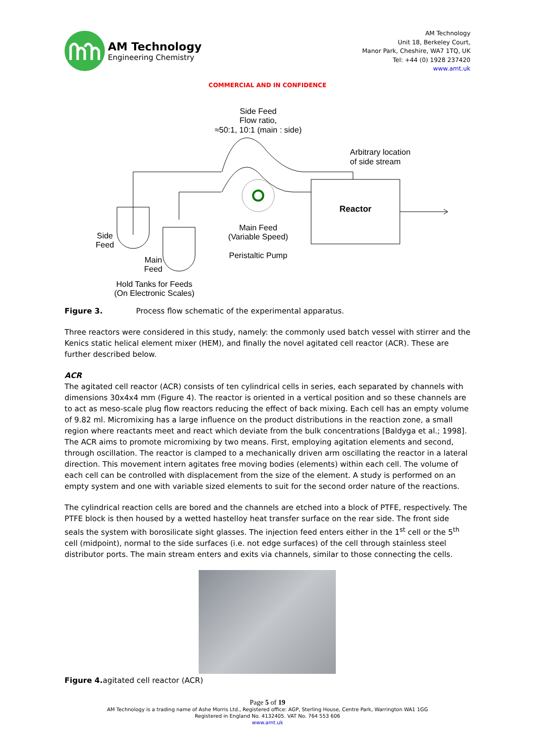AM Technology
Engineering Chemistry
AM Technology
Unit 18, Berkeley Court,
Manor Park, Cheshire, WA7 1TQ, UK
Tel: +44 (0) 1928 237420
www.amt.uk
COMMERCIAL AND IN CONFIDENCE
Side Feed
Flow ratio,
≈50:1, 10:1 (main : side)
Arbitrary location
of side stream
Reactor
Side
Feed
Main
Feed
Main Feed
(Variable Speed)
Peristaltic Pump
Hold Tanks for Feeds
(On Electronic Scales)
Figure 3. Process flow schematic of the experimental apparatus.
Three reactors were considered in this study, namely: the commonly used batch vessel with stirrer and the Kenics static helical element mixer (HEM), and finally the novel agitated cell reactor (ACR). These are further described below.
ACR
The agitated cell reactor (ACR) consists of ten cylindrical cells in series, each separated by channels with dimensions 30x4x4 mm (Figure 4). The reactor is oriented in a vertical position and so these channels are to act as meso-scale plug flow reactors reducing the effect of back mixing. Each cell has an empty volume of 9.82 ml. Micromixing has a large influence on the product distributions in the reaction zone, a small region where reactants meet and react which deviate from the bulk concentrations [Baldyga et al.; 1998]. The ACR aims to promote micromixing by two means. First, employing agitation elements and second, through oscillation. The reactor is clamped to a mechanically driven arm oscillating the reactor in a lateral direction. This movement intern agitates free moving bodies (elements) within each cell. The volume of each cell can be controlled with displacement from the size of the element. A study is performed on an empty system and one with variable sized elements to suit for the second order nature of the reactions.
The cylindrical reaction cells are bored and the channels are etched into a block of PTFE, respectively. The PTFE block is then housed by a wetted hastelloy heat transfer surface on the rear side. The front side seals the system with borosilicate sight glasses. The injection feed enters either in the 1<sup>st</sup> cell or the 5<sup>th</sup> cell (midpoint), normal to the side surfaces (i.e. not edge surfaces) of the cell through stainless steel distributor ports. The main stream enters and exits via channels, similar to those connecting the cells.
Figure 4. agitated cell reactor (ACR)
Page 5 of 19
AM Technology is a trading name of Ashe Morris Ltd., Registered office: AGP, Sterling House, Centre Park, Warrington WA1 1GG
Registered in England No. 4132405. VAT No. 764 553 606
www.amt.uk